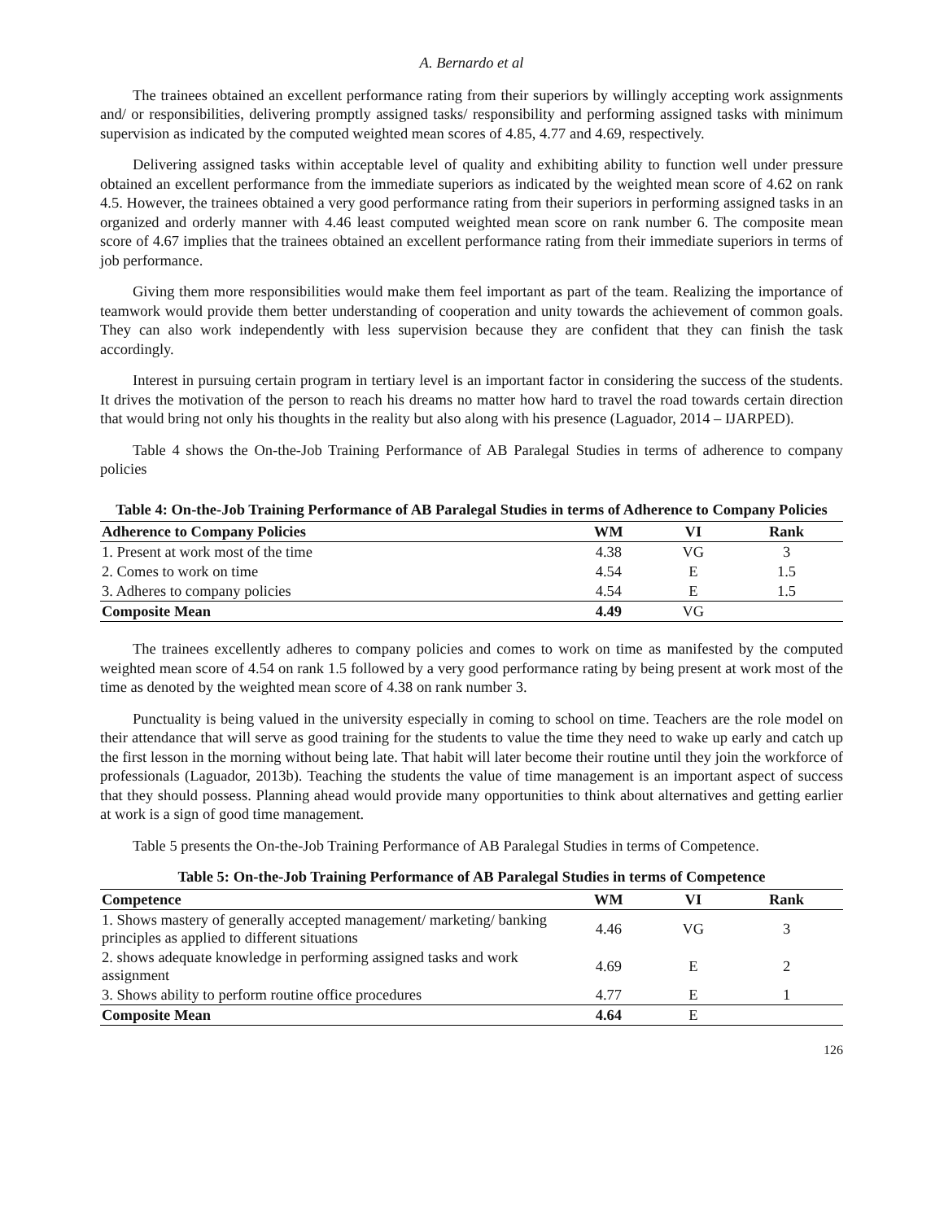A. Bernardo et al
The trainees obtained an excellent performance rating from their superiors by willingly accepting work assignments and/ or responsibilities, delivering promptly assigned tasks/ responsibility and performing assigned tasks with minimum supervision as indicated by the computed weighted mean scores of 4.85, 4.77 and 4.69, respectively.
Delivering assigned tasks within acceptable level of quality and exhibiting ability to function well under pressure obtained an excellent performance from the immediate superiors as indicated by the weighted mean score of 4.62 on rank 4.5. However, the trainees obtained a very good performance rating from their superiors in performing assigned tasks in an organized and orderly manner with 4.46 least computed weighted mean score on rank number 6. The composite mean score of 4.67 implies that the trainees obtained an excellent performance rating from their immediate superiors in terms of job performance.
Giving them more responsibilities would make them feel important as part of the team. Realizing the importance of teamwork would provide them better understanding of cooperation and unity towards the achievement of common goals. They can also work independently with less supervision because they are confident that they can finish the task accordingly.
Interest in pursuing certain program in tertiary level is an important factor in considering the success of the students. It drives the motivation of the person to reach his dreams no matter how hard to travel the road towards certain direction that would bring not only his thoughts in the reality but also along with his presence (Laguador, 2014 – IJARPED).
Table 4 shows the On-the-Job Training Performance of AB Paralegal Studies in terms of adherence to company policies
Table 4: On-the-Job Training Performance of AB Paralegal Studies in terms of Adherence to Company Policies
| Adherence to Company Policies | WM | VI | Rank |
| --- | --- | --- | --- |
| 1. Present at work most of the time | 4.38 | VG | 3 |
| 2. Comes to work on time | 4.54 | E | 1.5 |
| 3. Adheres to company policies | 4.54 | E | 1.5 |
| Composite Mean | 4.49 | VG | |
The trainees excellently adheres to company policies and comes to work on time as manifested by the computed weighted mean score of 4.54 on rank 1.5 followed by a very good performance rating by being present at work most of the time as denoted by the weighted mean score of 4.38 on rank number 3.
Punctuality is being valued in the university especially in coming to school on time. Teachers are the role model on their attendance that will serve as good training for the students to value the time they need to wake up early and catch up the first lesson in the morning without being late. That habit will later become their routine until they join the workforce of professionals (Laguador, 2013b). Teaching the students the value of time management is an important aspect of success that they should possess. Planning ahead would provide many opportunities to think about alternatives and getting earlier at work is a sign of good time management.
Table 5 presents the On-the-Job Training Performance of AB Paralegal Studies in terms of Competence.
Table 5: On-the-Job Training Performance of AB Paralegal Studies in terms of Competence
| Competence | WM | VI | Rank |
| --- | --- | --- | --- |
| 1. Shows mastery of generally accepted management/ marketing/ banking principles as applied to different situations | 4.46 | VG | 3 |
| 2. shows adequate knowledge in performing assigned tasks and work assignment | 4.69 | E | 2 |
| 3. Shows ability to perform routine office procedures | 4.77 | E | 1 |
| Composite Mean | 4.64 | E | |
126